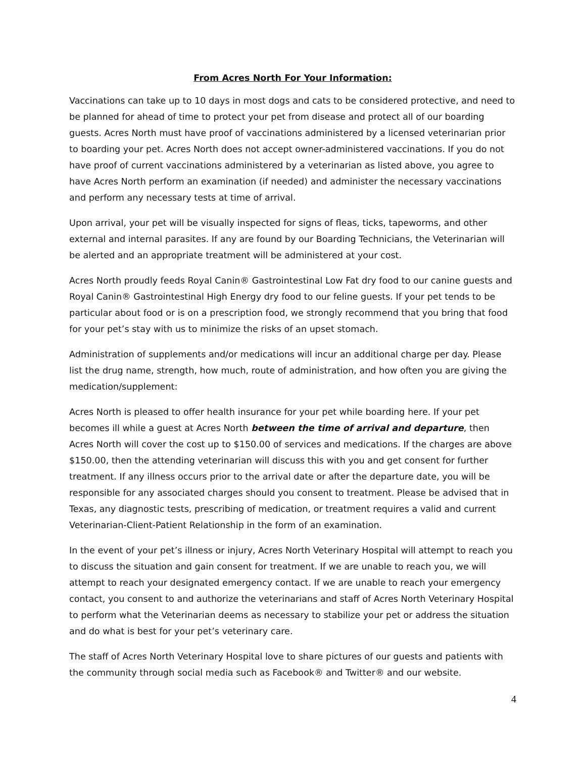From Acres North For Your Information:
Vaccinations can take up to 10 days in most dogs and cats to be considered protective, and need to be planned for ahead of time to protect your pet from disease and protect all of our boarding guests. Acres North must have proof of vaccinations administered by a licensed veterinarian prior to boarding your pet. Acres North does not accept owner-administered vaccinations. If you do not have proof of current vaccinations administered by a veterinarian as listed above, you agree to have Acres North perform an examination (if needed) and administer the necessary vaccinations and perform any necessary tests at time of arrival.
Upon arrival, your pet will be visually inspected for signs of fleas, ticks, tapeworms, and other external and internal parasites. If any are found by our Boarding Technicians, the Veterinarian will be alerted and an appropriate treatment will be administered at your cost.
Acres North proudly feeds Royal Canin® Gastrointestinal Low Fat dry food to our canine guests and Royal Canin® Gastrointestinal High Energy dry food to our feline guests. If your pet tends to be particular about food or is on a prescription food, we strongly recommend that you bring that food for your pet’s stay with us to minimize the risks of an upset stomach.
Administration of supplements and/or medications will incur an additional charge per day. Please list the drug name, strength, how much, route of administration, and how often you are giving the medication/supplement:
Acres North is pleased to offer health insurance for your pet while boarding here. If your pet becomes ill while a guest at Acres North between the time of arrival and departure, then Acres North will cover the cost up to $150.00 of services and medications. If the charges are above $150.00, then the attending veterinarian will discuss this with you and get consent for further treatment. If any illness occurs prior to the arrival date or after the departure date, you will be responsible for any associated charges should you consent to treatment. Please be advised that in Texas, any diagnostic tests, prescribing of medication, or treatment requires a valid and current Veterinarian-Client-Patient Relationship in the form of an examination.
In the event of your pet’s illness or injury, Acres North Veterinary Hospital will attempt to reach you to discuss the situation and gain consent for treatment. If we are unable to reach you, we will attempt to reach your designated emergency contact. If we are unable to reach your emergency contact, you consent to and authorize the veterinarians and staff of Acres North Veterinary Hospital to perform what the Veterinarian deems as necessary to stabilize your pet or address the situation and do what is best for your pet’s veterinary care.
The staff of Acres North Veterinary Hospital love to share pictures of our guests and patients with the community through social media such as Facebook® and Twitter® and our website.
4